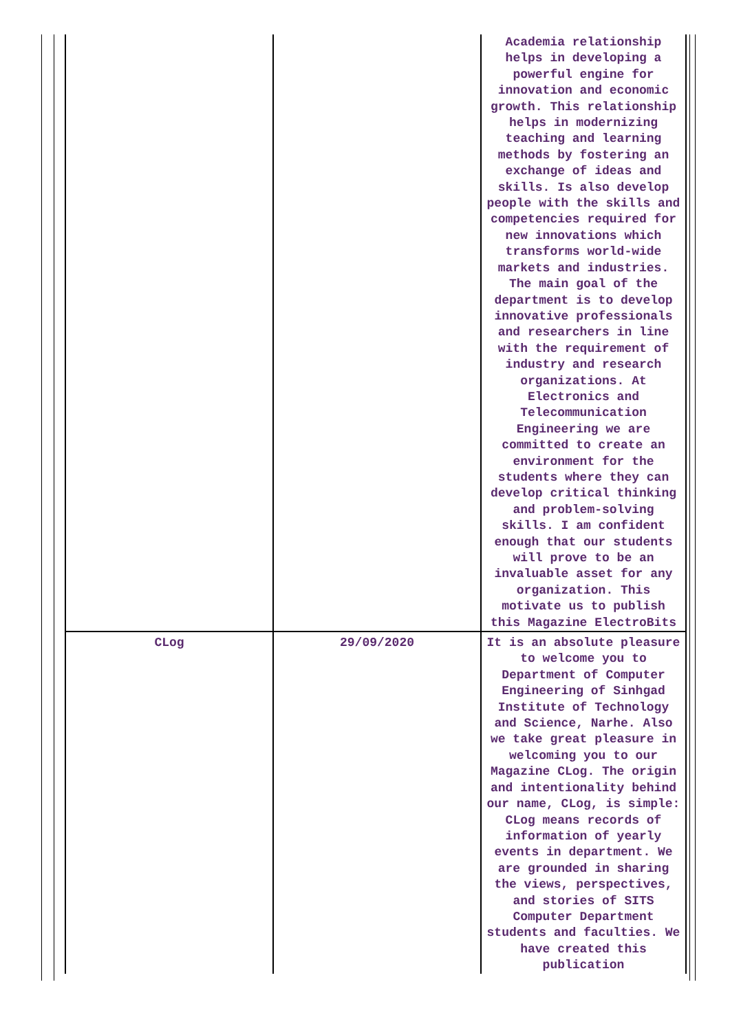| | | Academia relationship helps in developing a powerful engine for innovation and economic growth. This relationship helps in modernizing teaching and learning methods by fostering an exchange of ideas and skills. Is also develop people with the skills and competencies required for new innovations which transforms world-wide markets and industries. The main goal of the department is to develop innovative professionals and researchers in line with the requirement of industry and research organizations. At Electronics and Telecommunication Engineering we are committed to create an environment for the students where they can develop critical thinking and problem-solving skills. I am confident enough that our students will prove to be an invaluable asset for any organization. This motivate us to publish this Magazine ElectroBits |
| CLog | 29/09/2020 | It is an absolute pleasure to welcome you to Department of Computer Engineering of Sinhgad Institute of Technology and Science, Narhe. Also we take great pleasure in welcoming you to our Magazine CLog. The origin and intentionality behind our name, CLog, is simple: CLog means records of information of yearly events in department. We are grounded in sharing the views, perspectives, and stories of SITS Computer Department students and faculties. We have created this publication |